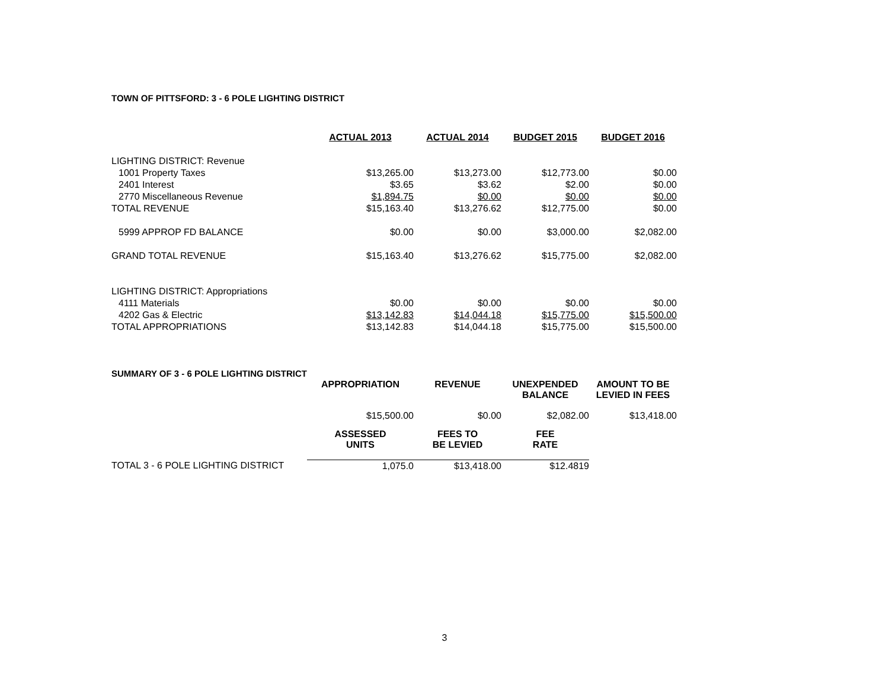TOWN OF PITTSFORD: 3 - 6 POLE LIGHTING DISTRICT
| | ACTUAL 2013 | ACTUAL 2014 | BUDGET 2015 | BUDGET 2016 |
| LIGHTING DISTRICT: Revenue | | | | |
| 1001 Property Taxes | $13,265.00 | $13,273.00 | $12,773.00 | $0.00 |
| 2401 Interest | $3.65 | $3.62 | $2.00 | $0.00 |
| 2770 Miscellaneous Revenue | $1,894.75 | $0.00 | $0.00 | $0.00 |
| TOTAL REVENUE | $15,163.40 | $13,276.62 | $12,775.00 | $0.00 |
| 5999 APPROP FD BALANCE | $0.00 | $0.00 | $3,000.00 | $2,082.00 |
| GRAND TOTAL REVENUE | $15,163.40 | $13,276.62 | $15,775.00 | $2,082.00 |
| LIGHTING DISTRICT: Appropriations | | | | |
| 4111 Materials | $0.00 | $0.00 | $0.00 | $0.00 |
| 4202 Gas & Electric | $13,142.83 | $14,044.18 | $15,775.00 | $15,500.00 |
| TOTAL APPROPRIATIONS | $13,142.83 | $14,044.18 | $15,775.00 | $15,500.00 |
| SUMMARY OF 3 - 6 POLE LIGHTING DISTRICT | | | | |
| | APPROPRIATION | REVENUE | UNEXPENDED BALANCE | AMOUNT TO BE LEVIED IN FEES |
| | $15,500.00 | $0.00 | $2,082.00 | $13,418.00 |
| | ASSESSED UNITS | FEES TO BE LEVIED | FEE RATE | |
| TOTAL 3 - 6 POLE LIGHTING DISTRICT | 1,075.0 | $13,418.00 | $12.4819 | |
3